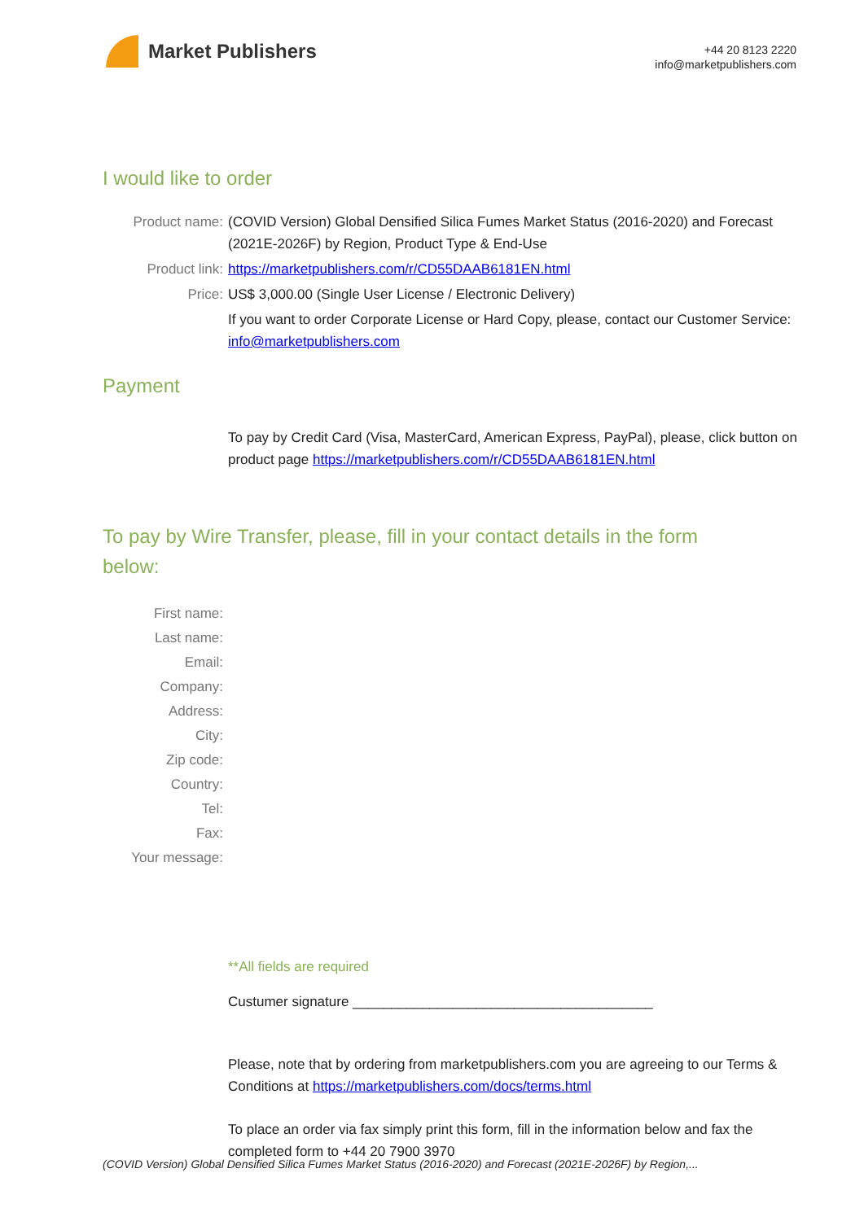Market Publishers
+44 20 8123 2220
info@marketpublishers.com
I would like to order
Product name: (COVID Version) Global Densified Silica Fumes Market Status (2016-2020) and Forecast (2021E-2026F) by Region, Product Type & End-Use
Product link: https://marketpublishers.com/r/CD55DAAB6181EN.html
Price: US$ 3,000.00 (Single User License / Electronic Delivery)
If you want to order Corporate License or Hard Copy, please, contact our Customer Service:
info@marketpublishers.com
Payment
To pay by Credit Card (Visa, MasterCard, American Express, PayPal), please, click button on product page https://marketpublishers.com/r/CD55DAAB6181EN.html
To pay by Wire Transfer, please, fill in your contact details in the form below:
First name:
Last name:
Email:
Company:
Address:
City:
Zip code:
Country:
Tel:
Fax:
Your message:
**All fields are required
Custumer signature _______________________________________
Please, note that by ordering from marketpublishers.com you are agreeing to our Terms & Conditions at https://marketpublishers.com/docs/terms.html
To place an order via fax simply print this form, fill in the information below and fax the completed form to +44 20 7900 3970
(COVID Version) Global Densified Silica Fumes Market Status (2016-2020) and Forecast (2021E-2026F) by Region,...